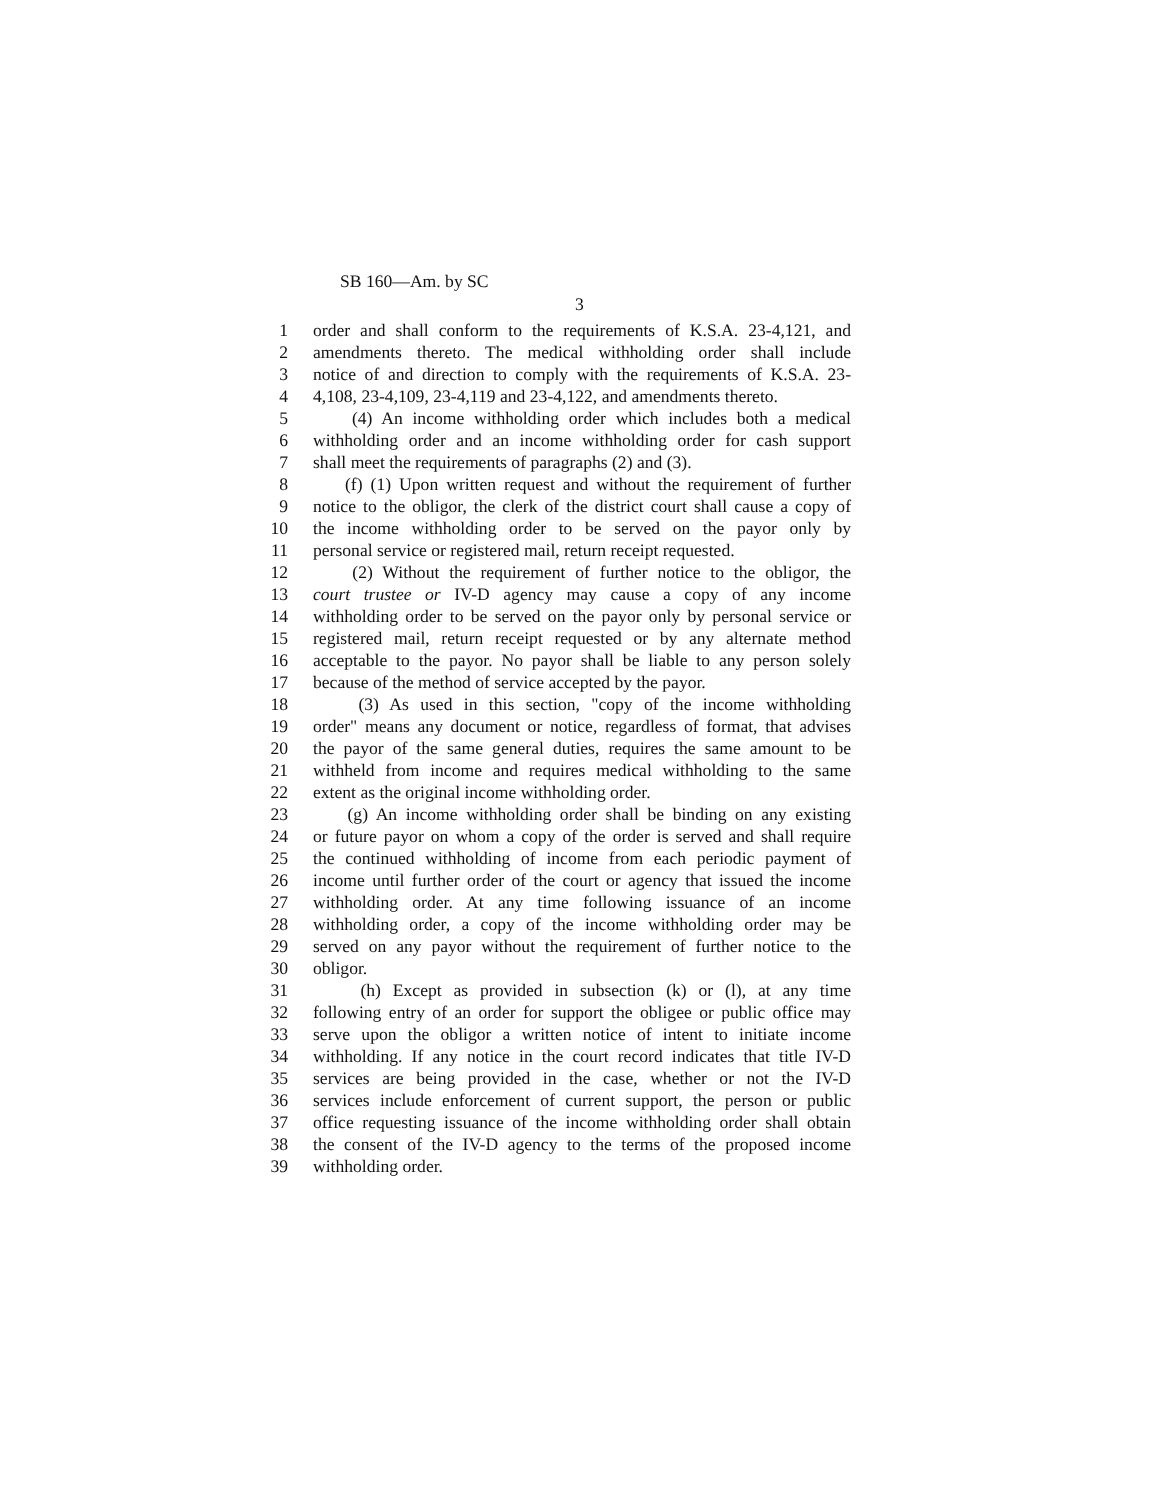SB 160—Am. by SC
3
1 order and shall conform to the requirements of K.S.A. 23-4,121, and
2 amendments thereto. The medical withholding order shall include
3 notice of and direction to comply with the requirements of K.S.A. 23-
4 4,108, 23-4,109, 23-4,119 and 23-4,122, and amendments thereto.
5 (4) An income withholding order which includes both a medical
6 withholding order and an income withholding order for cash support
7 shall meet the requirements of paragraphs (2) and (3).
8 (f) (1) Upon written request and without the requirement of further
9 notice to the obligor, the clerk of the district court shall cause a copy of
10 the income withholding order to be served on the payor only by
11 personal service or registered mail, return receipt requested.
12 (2) Without the requirement of further notice to the obligor, the
13 court trustee or IV-D agency may cause a copy of any income
14 withholding order to be served on the payor only by personal service or
15 registered mail, return receipt requested or by any alternate method
16 acceptable to the payor. No payor shall be liable to any person solely
17 because of the method of service accepted by the payor.
18 (3) As used in this section, "copy of the income withholding
19 order" means any document or notice, regardless of format, that advises
20 the payor of the same general duties, requires the same amount to be
21 withheld from income and requires medical withholding to the same
22 extent as the original income withholding order.
23 (g) An income withholding order shall be binding on any existing
24 or future payor on whom a copy of the order is served and shall require
25 the continued withholding of income from each periodic payment of
26 income until further order of the court or agency that issued the income
27 withholding order. At any time following issuance of an income
28 withholding order, a copy of the income withholding order may be
29 served on any payor without the requirement of further notice to the
30 obligor.
31 (h) Except as provided in subsection (k) or (l), at any time
32 following entry of an order for support the obligee or public office may
33 serve upon the obligor a written notice of intent to initiate income
34 withholding. If any notice in the court record indicates that title IV-D
35 services are being provided in the case, whether or not the IV-D
36 services include enforcement of current support, the person or public
37 office requesting issuance of the income withholding order shall obtain
38 the consent of the IV-D agency to the terms of the proposed income
39 withholding order.